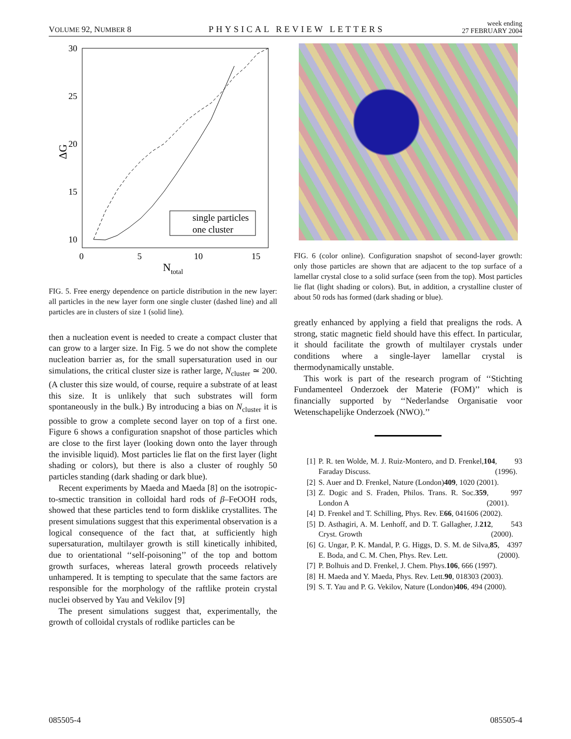VOLUME 92, NUMBER 8
PHYSICAL REVIEW LETTERS
week ending
27 FEBRUARY 2004
30
25
20
15
10
0
5
10
15
Ntotal
ΔG
single particles
one cluster
FIG. 5. Free energy dependence on particle distribution in the new layer: all particles in the new layer form one single cluster (dashed line) and all particles are in clusters of size 1 (solid line).
then a nucleation event is needed to create a compact cluster that can grow to a larger size. In Fig. 5 we do not show the complete nucleation barrier as, for the small supersaturation used in our simulations, the critical cluster size is rather large, N<sub>cluster</sub> ≃ 200. (A cluster this size would, of course, require a substrate of at least this size. It is unlikely that such substrates will form spontaneously in the bulk.) By introducing a bias on N<sub>cluster</sub> it is possible to grow a complete second layer on top of a first one. Figure 6 shows a configuration snapshot of those particles which are close to the first layer (looking down onto the layer through the invisible liquid). Most particles lie flat on the first layer (light shading or colors), but there is also a cluster of roughly 50 particles standing (dark shading or dark blue).
Recent experiments by Maeda and Maeda [8] on the isotropic-to-smectic transition in colloidal hard rods of β–FeOOH rods, showed that these particles tend to form disklike crystallites. The present simulations suggest that this experimental observation is a logical consequence of the fact that, at sufficiently high supersaturation, multilayer growth is still kinetically inhibited, due to orientational ‘‘self-poisoning’’ of the top and bottom growth surfaces, whereas lateral growth proceeds relatively unhampered. It is tempting to speculate that the same factors are responsible for the morphology of the raftlike protein crystal nuclei observed by Yau and Vekilov [9]
The present simulations suggest that, experimentally, the growth of colloidal crystals of rodlike particles can be
FIG. 6 (color online). Configuration snapshot of second-layer growth: only those particles are shown that are adjacent to the top surface of a lamellar crystal close to a solid surface (seen from the top). Most particles lie flat (light shading or colors). But, in addition, a crystalline cluster of about 50 rods has formed (dark shading or blue).
greatly enhanced by applying a field that prealigns the rods. A strong, static magnetic field should have this effect. In particular, it should facilitate the growth of multilayer crystals under conditions where a single-layer lamellar crystal is thermodynamically unstable.
This work is part of the research program of ‘‘Stichting Fundamenteel Onderzoek der Materie (FOM)’’ which is financially supported by ‘‘Nederlandse Organisatie voor Wetenschapelijke Onderzoek (NWO).’’
[1] P. R. ten Wolde, M. J. Ruiz-Montero, and D. Frenkel, Faraday Discuss. 104, 93 (1996).
[2] S. Auer and D. Frenkel, Nature (London) 409, 1020 (2001).
[3] Z. Dogic and S. Fraden, Philos. Trans. R. Soc. London A 359, 997 (2001).
[4] D. Frenkel and T. Schilling, Phys. Rev. E 66, 041606 (2002).
[5] D. Asthagiri, A. M. Lenhoff, and D. T. Gallagher, J. Cryst. Growth 212, 543 (2000).
[6] G. Ungar, P. K. Mandal, P. G. Higgs, D. S. M. de Silva, E. Boda, and C. M. Chen, Phys. Rev. Lett. 85, 4397 (2000).
[7] P. Bolhuis and D. Frenkel, J. Chem. Phys. 106, 666 (1997).
[8] H. Maeda and Y. Maeda, Phys. Rev. Lett. 90, 018303 (2003).
[9] S. T. Yau and P. G. Vekilov, Nature (London) 406, 494 (2000).
085505-4 085505-4